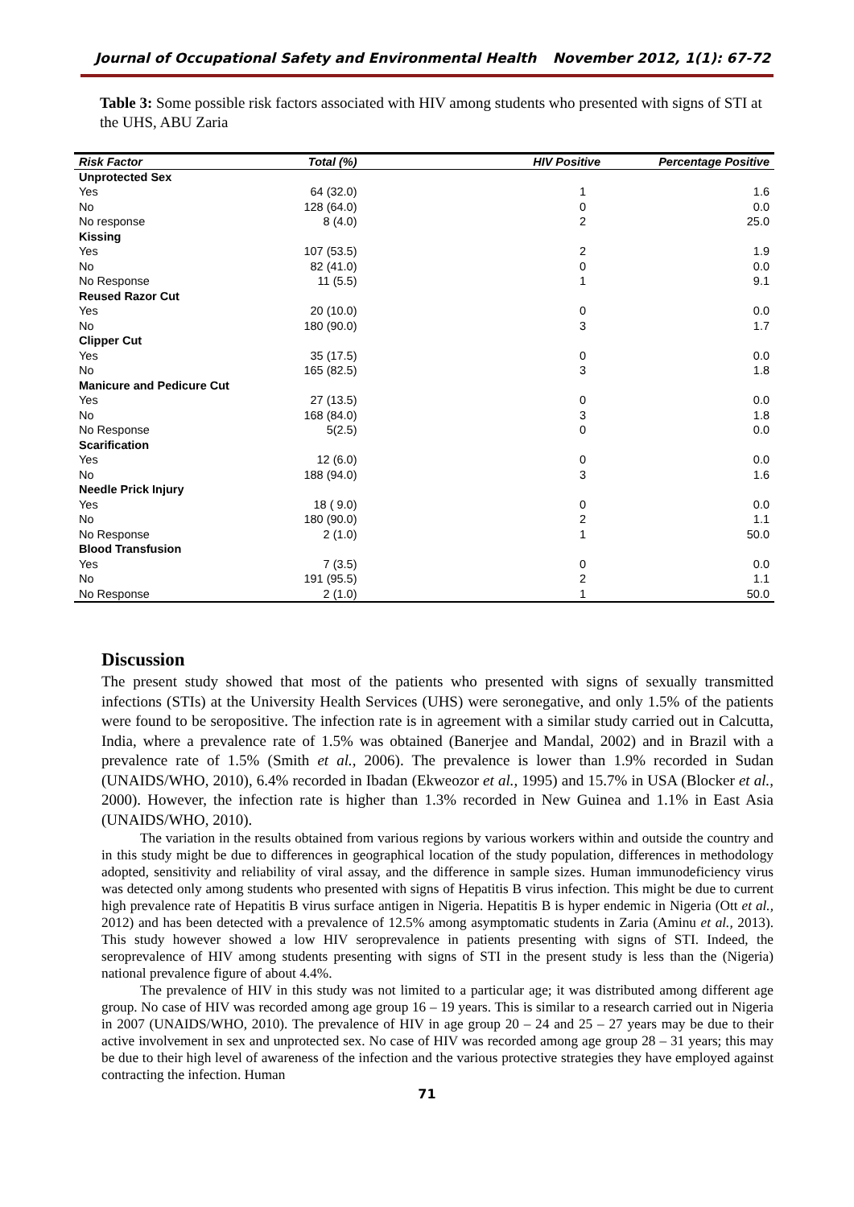Journal of Occupational Safety and Environmental Health November 2012, 1(1): 67-72
Table 3: Some possible risk factors associated with HIV among students who presented with signs of STI at the UHS, ABU Zaria
| Risk Factor | Total (%) | HIV Positive | Percentage Positive |
| --- | --- | --- | --- |
| Unprotected Sex | | | |
| Yes | 64 (32.0) | 1 | 1.6 |
| No | 128 (64.0) | 0 | 0.0 |
| No response | 8 (4.0) | 2 | 25.0 |
| Kissing | | | |
| Yes | 107 (53.5) | 2 | 1.9 |
| No | 82 (41.0) | 0 | 0.0 |
| No Response | 11 (5.5) | 1 | 9.1 |
| Reused Razor Cut | | | |
| Yes | 20 (10.0) | 0 | 0.0 |
| No | 180 (90.0) | 3 | 1.7 |
| Clipper Cut | | | |
| Yes | 35 (17.5) | 0 | 0.0 |
| No | 165 (82.5) | 3 | 1.8 |
| Manicure and Pedicure Cut | | | |
| Yes | 27 (13.5) | 0 | 0.0 |
| No | 168 (84.0) | 3 | 1.8 |
| No Response | 5(2.5) | 0 | 0.0 |
| Scarification | | | |
| Yes | 12 (6.0) | 0 | 0.0 |
| No | 188 (94.0) | 3 | 1.6 |
| Needle Prick Injury | | | |
| Yes | 18 ( 9.0) | 0 | 0.0 |
| No | 180 (90.0) | 2 | 1.1 |
| No Response | 2 (1.0) | 1 | 50.0 |
| Blood Transfusion | | | |
| Yes | 7 (3.5) | 0 | 0.0 |
| No | 191 (95.5) | 2 | 1.1 |
| No Response | 2 (1.0) | 1 | 50.0 |
Discussion
The present study showed that most of the patients who presented with signs of sexually transmitted infections (STIs) at the University Health Services (UHS) were seronegative, and only 1.5% of the patients were found to be seropositive. The infection rate is in agreement with a similar study carried out in Calcutta, India, where a prevalence rate of 1.5% was obtained (Banerjee and Mandal, 2002) and in Brazil with a prevalence rate of 1.5% (Smith et al., 2006). The prevalence is lower than 1.9% recorded in Sudan (UNAIDS/WHO, 2010), 6.4% recorded in Ibadan (Ekweozor et al., 1995) and 15.7% in USA (Blocker et al., 2000). However, the infection rate is higher than 1.3% recorded in New Guinea and 1.1% in East Asia (UNAIDS/WHO, 2010).
The variation in the results obtained from various regions by various workers within and outside the country and in this study might be due to differences in geographical location of the study population, differences in methodology adopted, sensitivity and reliability of viral assay, and the difference in sample sizes. Human immunodeficiency virus was detected only among students who presented with signs of Hepatitis B virus infection. This might be due to current high prevalence rate of Hepatitis B virus surface antigen in Nigeria. Hepatitis B is hyper endemic in Nigeria (Ott et al., 2012) and has been detected with a prevalence of 12.5% among asymptomatic students in Zaria (Aminu et al., 2013). This study however showed a low HIV seroprevalence in patients presenting with signs of STI. Indeed, the seroprevalence of HIV among students presenting with signs of STI in the present study is less than the (Nigeria) national prevalence figure of about 4.4%.
The prevalence of HIV in this study was not limited to a particular age; it was distributed among different age group. No case of HIV was recorded among age group 16 – 19 years. This is similar to a research carried out in Nigeria in 2007 (UNAIDS/WHO, 2010). The prevalence of HIV in age group 20 – 24 and 25 – 27 years may be due to their active involvement in sex and unprotected sex. No case of HIV was recorded among age group 28 – 31 years; this may be due to their high level of awareness of the infection and the various protective strategies they have employed against contracting the infection. Human
71